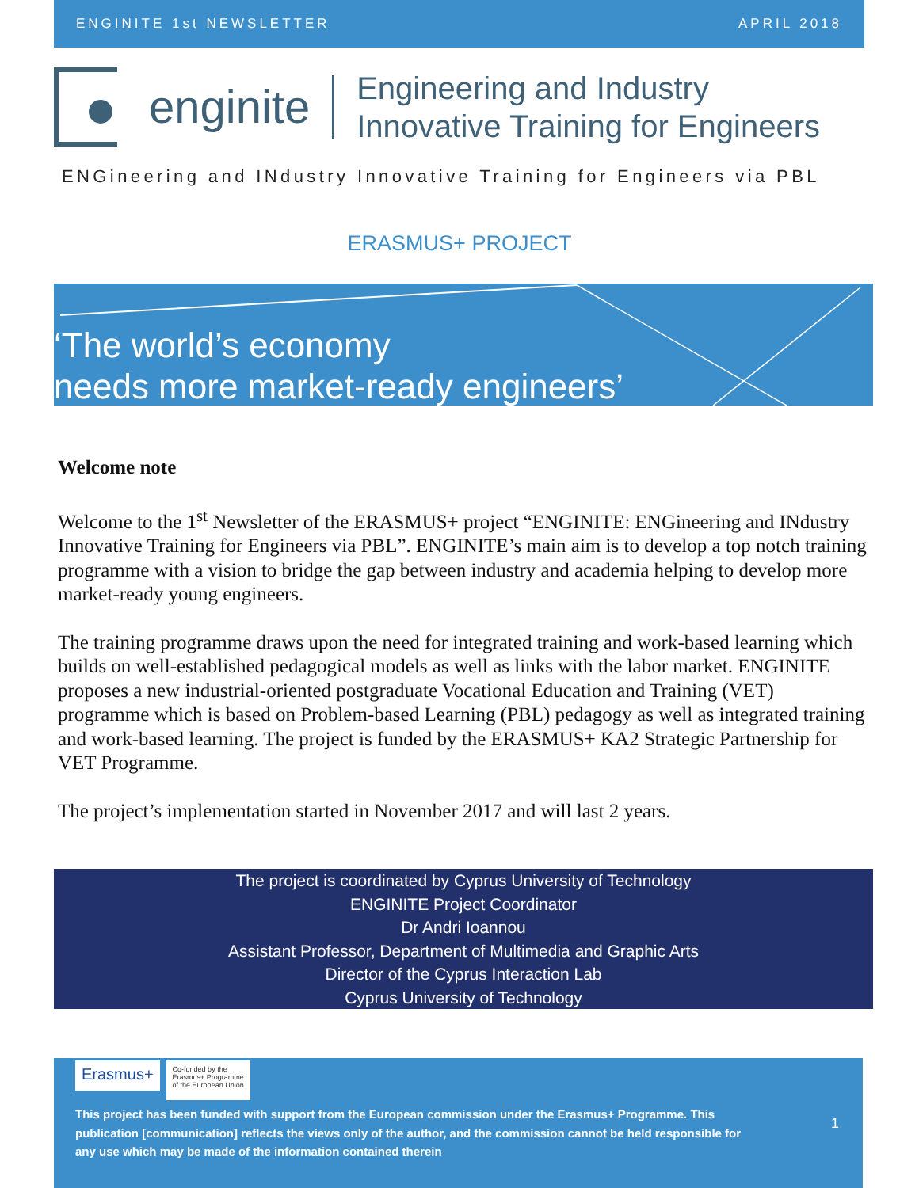ENGINITE 1st NEWSLETTER APRIL 2018
enginite
Engineering and Industry
Innovative Training for Engineers
ENGineering and INdustry Innovative Training for Engineers via PBL
ERASMUS+ PROJECT
‘The world’s economy
needs more market-ready engineers’
Welcome note
Welcome to the 1<sup>st</sup> Newsletter of the ERASMUS+ project “ENGINITE: ENGineering and INdustry Innovative Training for Engineers via PBL”. ENGINITE’s main aim is to develop a top notch training programme with a vision to bridge the gap between industry and academia helping to develop more market-ready young engineers.
The training programme draws upon the need for integrated training and work-based learning which builds on well-established pedagogical models as well as links with the labor market. ENGINITE proposes a new industrial-oriented postgraduate Vocational Education and Training (VET) programme which is based on Problem-based Learning (PBL) pedagogy as well as integrated training and work-based learning. The project is funded by the ERASMUS+ KA2 Strategic Partnership for VET Programme.
The project’s implementation started in November 2017 and will last 2 years.
The project is coordinated by Cyprus University of Technology
ENGINITE Project Coordinator
Dr Andri Ioannou
Assistant Professor, Department of Multimedia and Graphic Arts
Director of the Cyprus Interaction Lab
Cyprus University of Technology
Erasmus+ Co-funded by the
Erasmus+ Programme
of the European Union
This project has been funded with support from the European commission under the Erasmus+ Programme. This publication [communication] reflects the views only of the author, and the commission cannot be held responsible for any use which may be made of the information contained therein
1